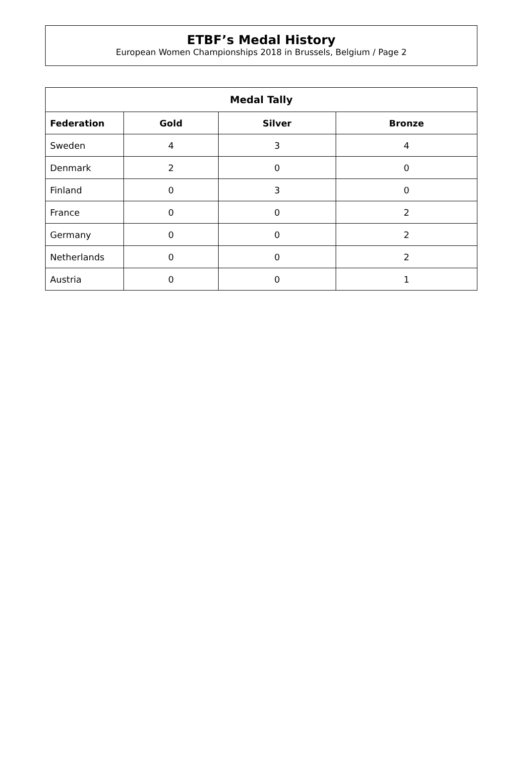ETBF’s Medal History
European Women Championships 2018 in Brussels, Belgium / Page 2
| Medal Tally | | | |
| --- | --- | --- | --- |
| Federation | Gold | Silver | Bronze |
| Sweden | 4 | 3 | 4 |
| Denmark | 2 | 0 | 0 |
| Finland | 0 | 3 | 0 |
| France | 0 | 0 | 2 |
| Germany | 0 | 0 | 2 |
| Netherlands | 0 | 0 | 2 |
| Austria | 0 | 0 | 1 |